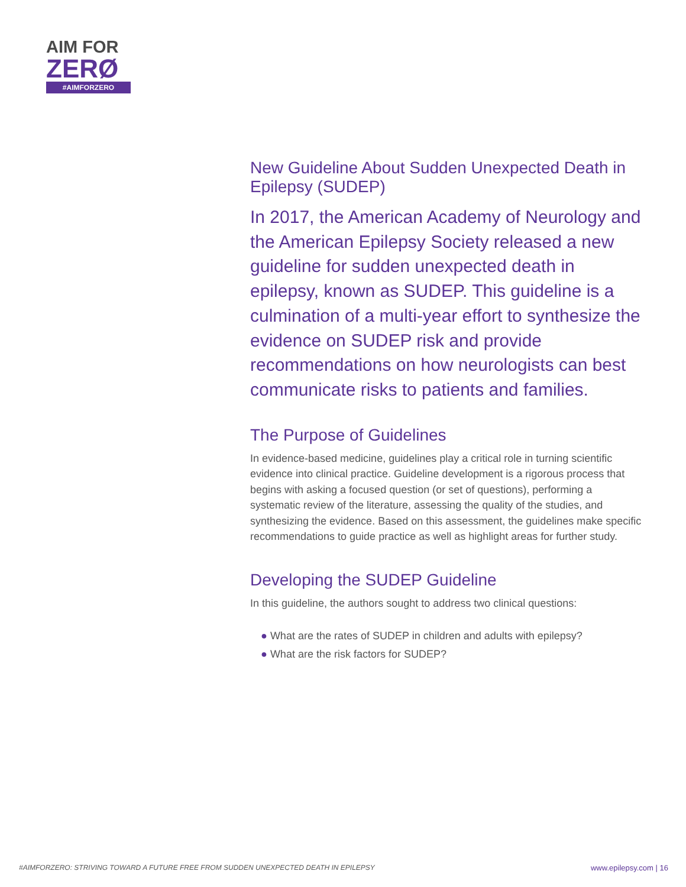AIM FOR
ZERØ
#AIMFORZERO
New Guideline About Sudden Unexpected Death in Epilepsy (SUDEP)
In 2017, the American Academy of Neurology and the American Epilepsy Society released a new guideline for sudden unexpected death in epilepsy, known as SUDEP. This guideline is a culmination of a multi-year effort to synthesize the evidence on SUDEP risk and provide recommendations on how neurologists can best communicate risks to patients and families.
The Purpose of Guidelines
In evidence-based medicine, guidelines play a critical role in turning scientific evidence into clinical practice. Guideline development is a rigorous process that begins with asking a focused question (or set of questions), performing a systematic review of the literature, assessing the quality of the studies, and synthesizing the evidence. Based on this assessment, the guidelines make specific recommendations to guide practice as well as highlight areas for further study.
Developing the SUDEP Guideline
In this guideline, the authors sought to address two clinical questions:
● What are the rates of SUDEP in children and adults with epilepsy?
● What are the risk factors for SUDEP?
#AIMFORZERO: STRIVING TOWARD A FUTURE FREE FROM SUDDEN UNEXPECTED DEATH IN EPILEPSY www.epilepsy.com | 16